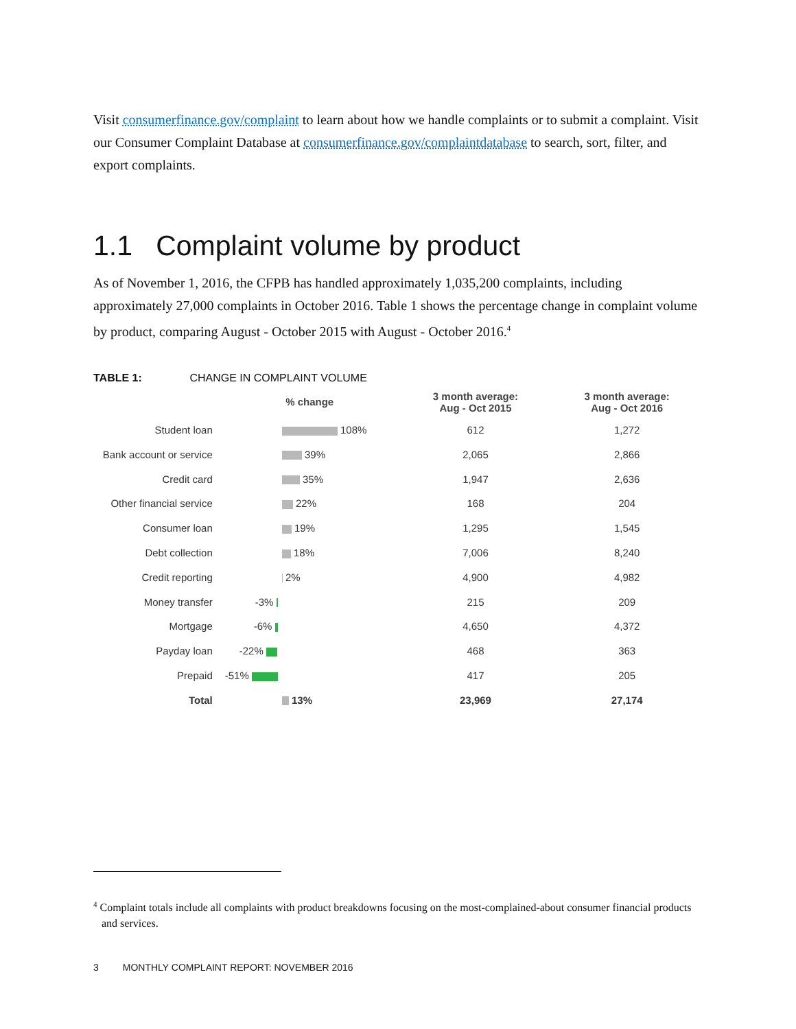Visit consumerfinance.gov/complaint to learn about how we handle complaints or to submit a complaint. Visit our Consumer Complaint Database at consumerfinance.gov/complaintdatabase to search, sort, filter, and export complaints.
1.1 Complaint volume by product
As of November 1, 2016, the CFPB has handled approximately 1,035,200 complaints, including approximately 27,000 complaints in October 2016. Table 1 shows the percentage change in complaint volume by product, comparing August - October 2015 with August - October 2016.<sup>4</sup>
TABLE 1: CHANGE IN COMPLAINT VOLUME
| | % change | 3 month average: Aug - Oct 2015 | 3 month average: Aug - Oct 2016 |
| --- | --- | --- | --- |
| Student loan | 108% | 612 | 1,272 |
| Bank account or service | 39% | 2,065 | 2,866 |
| Credit card | 35% | 1,947 | 2,636 |
| Other financial service | 22% | 168 | 204 |
| Consumer loan | 19% | 1,295 | 1,545 |
| Debt collection | 18% | 7,006 | 8,240 |
| Credit reporting | 2% | 4,900 | 4,982 |
| Money transfer | -3% | 215 | 209 |
| Mortgage | -6% | 4,650 | 4,372 |
| Payday loan | -22% | 468 | 363 |
| Prepaid | -51% | 417 | 205 |
| Total | 13% | 23,969 | 27,174 |
<sup>4</sup> Complaint totals include all complaints with product breakdowns focusing on the most-complained-about consumer financial products and services.
3 MONTHLY COMPLAINT REPORT: NOVEMBER 2016